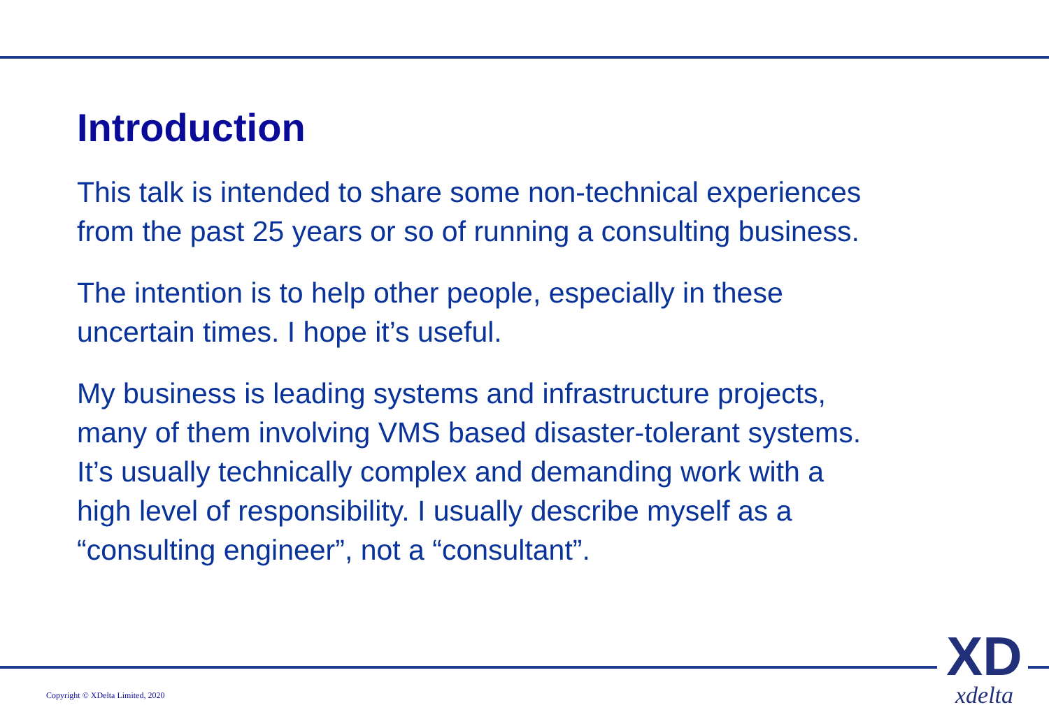Introduction
This talk is intended to share some non-technical experiences
from the past 25 years or so of running a consulting business.
The intention is to help other people, especially in these
uncertain times. I hope it’s useful.
My business is leading systems and infrastructure projects,
many of them involving VMS based disaster-tolerant systems.
It’s usually technically complex and demanding work with a
high level of responsibility. I usually describe myself as a
“consulting engineer”, not a “consultant”.
Copyright © XDelta Limited, 2020
XD
xdelta